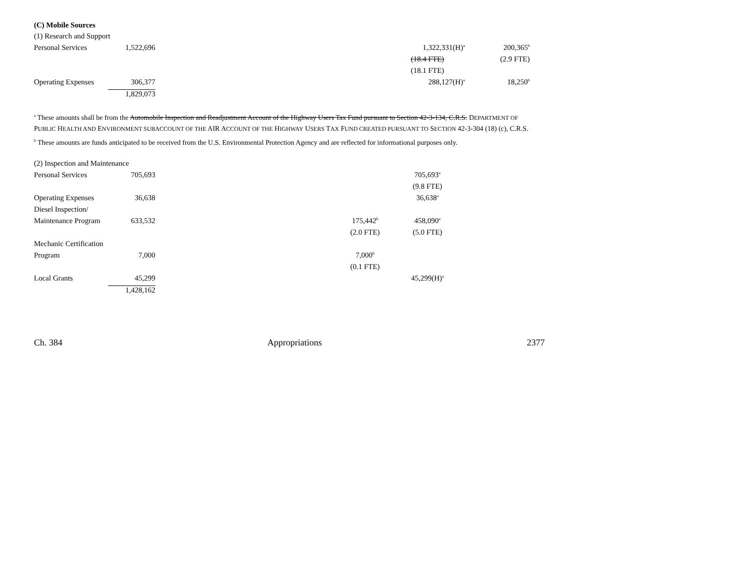(C) Mobile Sources
| (1) Research and Support | | | | | |
| Personal Services | 1,522,696 | | | 1,322,331(H)<sup>a</sup> | 200,365<sup>b</sup> |
| | | | | (18.4 FTE) | (2.9 FTE) |
| | | | | (18.1 FTE) | |
| Operating Expenses | 306,377 | | | 288,127(H)<sup>a</sup> | 18,250<sup>b</sup> |
| | 1,829,073 | | | | |
<sup>a</sup> These amounts shall be from the Automobile Inspection and Readjustment Account of the Highway Users Tax Fund pursuant to Section 42-3-134, C.R.S. DEPARTMENT OF PUBLIC HEALTH AND ENVIRONMENT SUBACCOUNT OF THE AIR ACCOUNT OF THE HIGHWAY USERS TAX FUND CREATED PURSUANT TO SECTION 42-3-304 (18) (c), C.R.S.
<sup>b</sup> These amounts are funds anticipated to be received from the U.S. Environmental Protection Agency and are reflected for informational purposes only.
| (2) Inspection and Maintenance | | | | | |
| Personal Services | 705,693 | | | 705,693<sup>a</sup> | |
| | | | | (9.8 FTE) | |
| Operating Expenses | 36,638 | | | 36,638<sup>a</sup> | |
| Diesel Inspection/ | | | | | |
| Maintenance Program | 633,532 | | 175,442<sup>b</sup> | 458,090<sup>a</sup> | |
| | | | (2.0 FTE) | (5.0 FTE) | |
| Mechanic Certification | | | | | |
| Program | 7,000 | | 7,000<sup>b</sup> | | |
| | | | (0.1 FTE) | | |
| Local Grants | 45,299 | | | 45,299(H)<sup>a</sup> | |
| | 1,428,162 | | | | |
Ch. 384 Appropriations 2377